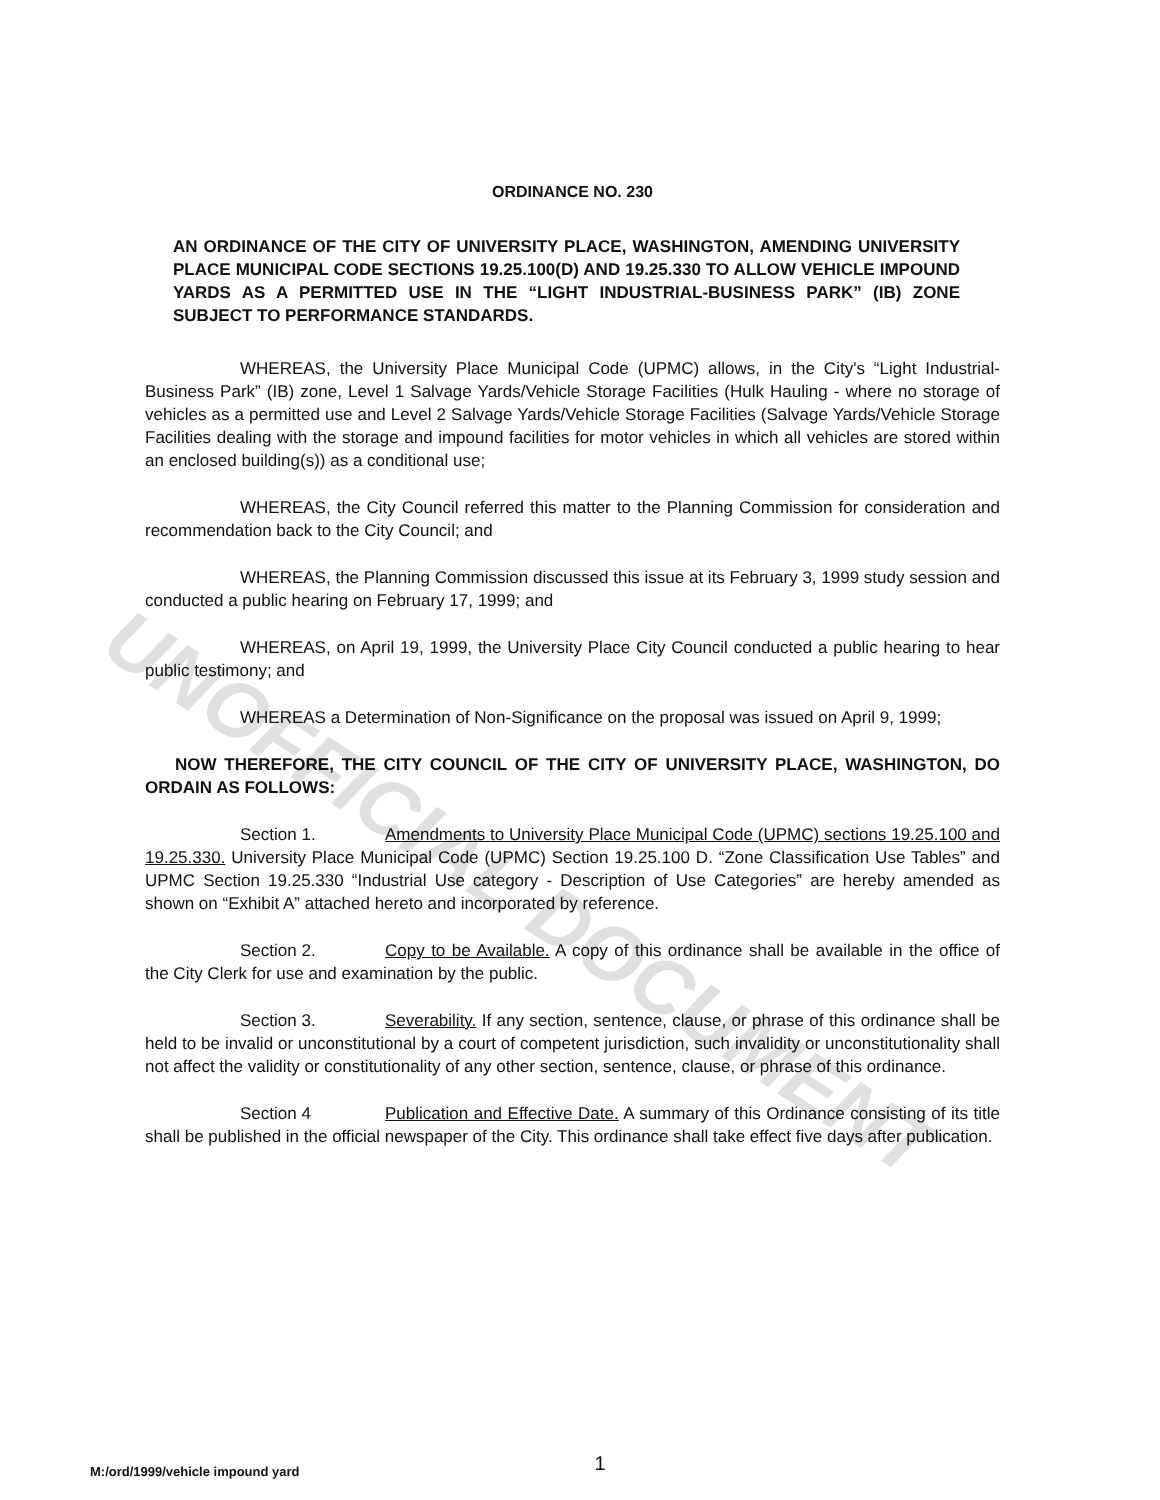ORDINANCE NO. 230
AN ORDINANCE OF THE CITY OF UNIVERSITY PLACE, WASHINGTON, AMENDING UNIVERSITY PLACE MUNICIPAL CODE SECTIONS 19.25.100(D) AND 19.25.330 TO ALLOW VEHICLE IMPOUND YARDS AS A PERMITTED USE IN THE “LIGHT INDUSTRIAL-BUSINESS PARK” (IB) ZONE SUBJECT TO PERFORMANCE STANDARDS.
WHEREAS, the University Place Municipal Code (UPMC) allows, in the City's “Light Industrial-Business Park” (IB) zone, Level 1 Salvage Yards/Vehicle Storage Facilities (Hulk Hauling - where no storage of vehicles as a permitted use and Level 2 Salvage Yards/Vehicle Storage Facilities (Salvage Yards/Vehicle Storage Facilities dealing with the storage and impound facilities for motor vehicles in which all vehicles are stored within an enclosed building(s)) as a conditional use;
WHEREAS, the City Council referred this matter to the Planning Commission for consideration and recommendation back to the City Council; and
WHEREAS, the Planning Commission discussed this issue at its February 3, 1999 study session and conducted a public hearing on February 17, 1999; and
WHEREAS, on April 19, 1999, the University Place City Council conducted a public hearing to hear public testimony; and
WHEREAS a Determination of Non-Significance on the proposal was issued on April 9, 1999;
NOW THEREFORE, THE CITY COUNCIL OF THE CITY OF UNIVERSITY PLACE, WASHINGTON, DO ORDAIN AS FOLLOWS:
Section 1. Amendments to University Place Municipal Code (UPMC) sections 19.25.100 and 19.25.330. University Place Municipal Code (UPMC) Section 19.25.100 D. “Zone Classification Use Tables” and UPMC Section 19.25.330 “Industrial Use category - Description of Use Categories” are hereby amended as shown on “Exhibit A” attached hereto and incorporated by reference.
Section 2. Copy to be Available. A copy of this ordinance shall be available in the office of the City Clerk for use and examination by the public.
Section 3. Severability. If any section, sentence, clause, or phrase of this ordinance shall be held to be invalid or unconstitutional by a court of competent jurisdiction, such invalidity or unconstitutionality shall not affect the validity or constitutionality of any other section, sentence, clause, or phrase of this ordinance.
Section 4 Publication and Effective Date. A summary of this Ordinance consisting of its title shall be published in the official newspaper of the City. This ordinance shall take effect five days after publication.
UNOFFICIAL DOCUMENT
M:/ord/1999/vehicle impound yard 1